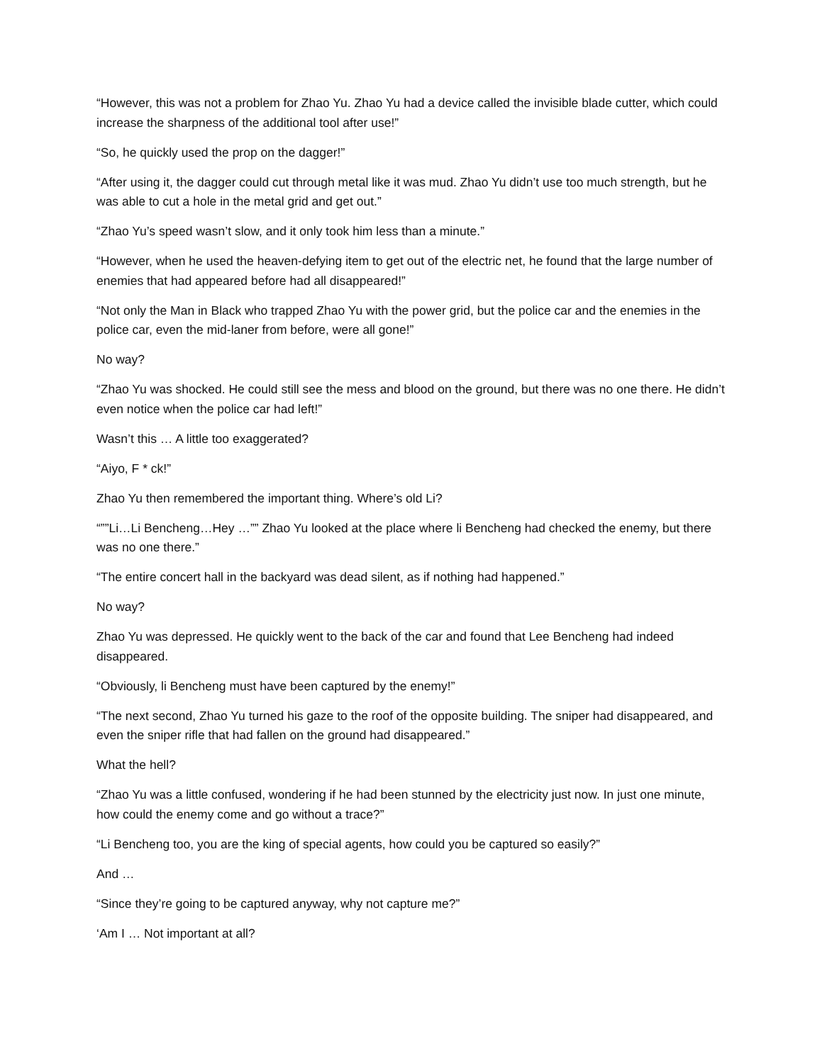“However, this was not a problem for Zhao Yu. Zhao Yu had a device called the invisible blade cutter, which could increase the sharpness of the additional tool after use!”
“So, he quickly used the prop on the dagger!”
“After using it, the dagger could cut through metal like it was mud. Zhao Yu didn’t use too much strength, but he was able to cut a hole in the metal grid and get out.”
“Zhao Yu’s speed wasn’t slow, and it only took him less than a minute.”
“However, when he used the heaven-defying item to get out of the electric net, he found that the large number of enemies that had appeared before had all disappeared!”
“Not only the Man in Black who trapped Zhao Yu with the power grid, but the police car and the enemies in the police car, even the mid-laner from before, were all gone!”
No way?
“Zhao Yu was shocked. He could still see the mess and blood on the ground, but there was no one there. He didn’t even notice when the police car had left!”
Wasn’t this … A little too exaggerated?
“Aiyo, F * ck!”
Zhao Yu then remembered the important thing. Where’s old Li?
“””Li…Li Bencheng…Hey …”” Zhao Yu looked at the place where li Bencheng had checked the enemy, but there was no one there.”
“The entire concert hall in the backyard was dead silent, as if nothing had happened.”
No way?
Zhao Yu was depressed. He quickly went to the back of the car and found that Lee Bencheng had indeed disappeared.
“Obviously, li Bencheng must have been captured by the enemy!”
“The next second, Zhao Yu turned his gaze to the roof of the opposite building. The sniper had disappeared, and even the sniper rifle that had fallen on the ground had disappeared.”
What the hell?
“Zhao Yu was a little confused, wondering if he had been stunned by the electricity just now. In just one minute, how could the enemy come and go without a trace?”
“Li Bencheng too, you are the king of special agents, how could you be captured so easily?”
And …
“Since they’re going to be captured anyway, why not capture me?”
‘Am I … Not important at all?